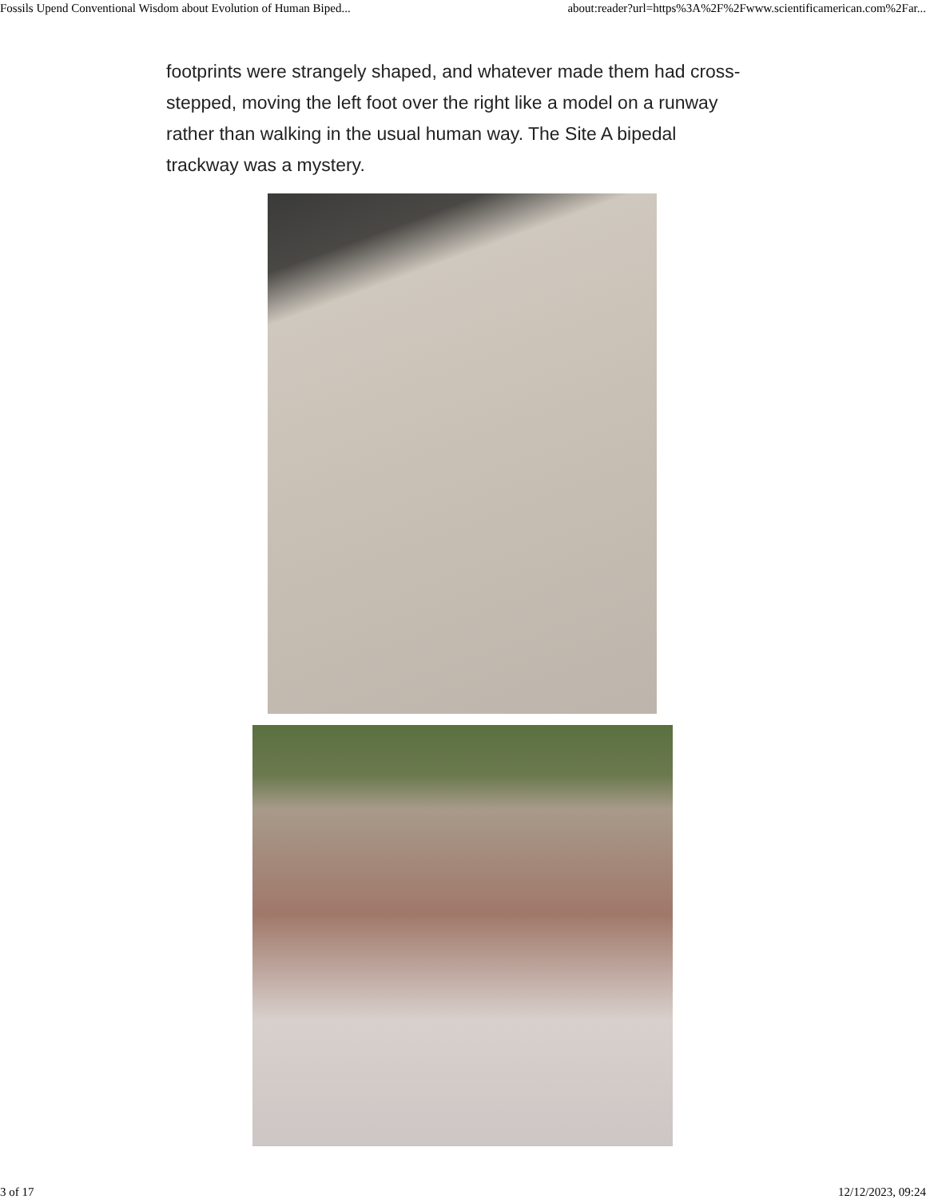Fossils Upend Conventional Wisdom about Evolution of Human Biped... about:reader?url=https%3A%2F%2Fwww.scientificamerican.com%2Far...
footprints were strangely shaped, and whatever made them had cross-stepped, moving the left foot over the right like a model on a runway rather than walking in the usual human way. The Site A bipedal trackway was a mystery.
3 of 17 12/12/2023, 09:24